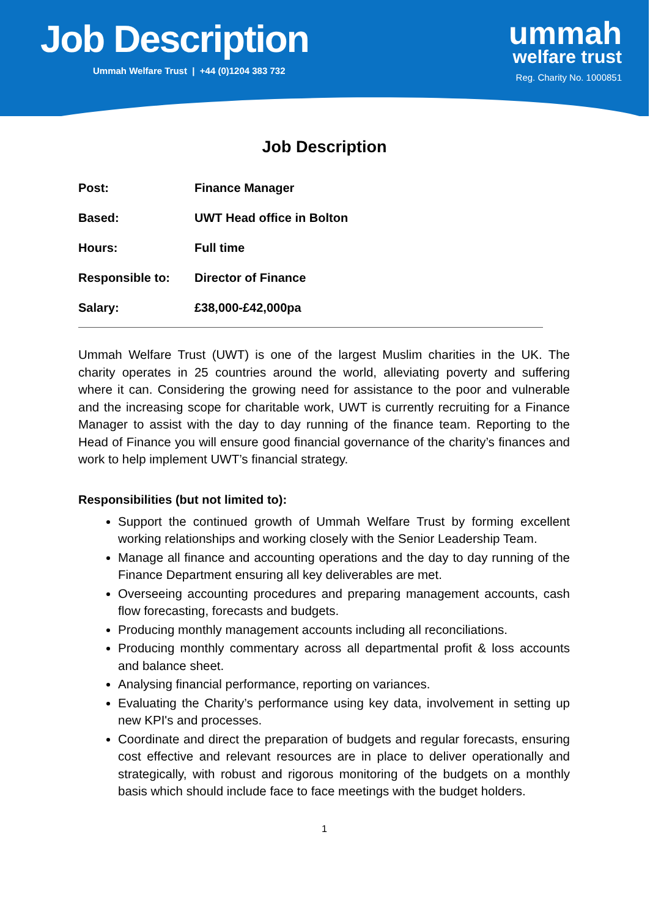Job Description
Ummah Welfare Trust | +44 (0)1204 383 732
ummah
welfare trust
Reg. Charity No. 1000851
Job Description
| Post: | Finance Manager |
| Based: | UWT Head office in Bolton |
| Hours: | Full time |
| Responsible to: | Director of Finance |
| Salary: | £38,000-£42,000pa |
Ummah Welfare Trust (UWT) is one of the largest Muslim charities in the UK. The charity operates in 25 countries around the world, alleviating poverty and suffering where it can. Considering the growing need for assistance to the poor and vulnerable and the increasing scope for charitable work, UWT is currently recruiting for a Finance Manager to assist with the day to day running of the finance team. Reporting to the Head of Finance you will ensure good financial governance of the charity’s finances and work to help implement UWT’s financial strategy.
Responsibilities (but not limited to):
Support the continued growth of Ummah Welfare Trust by forming excellent working relationships and working closely with the Senior Leadership Team.
Manage all finance and accounting operations and the day to day running of the Finance Department ensuring all key deliverables are met.
Overseeing accounting procedures and preparing management accounts, cash flow forecasting, forecasts and budgets.
Producing monthly management accounts including all reconciliations.
Producing monthly commentary across all departmental profit & loss accounts and balance sheet.
Analysing financial performance, reporting on variances.
Evaluating the Charity’s performance using key data, involvement in setting up new KPI's and processes.
Coordinate and direct the preparation of budgets and regular forecasts, ensuring cost effective and relevant resources are in place to deliver operationally and strategically, with robust and rigorous monitoring of the budgets on a monthly basis which should include face to face meetings with the budget holders.
1